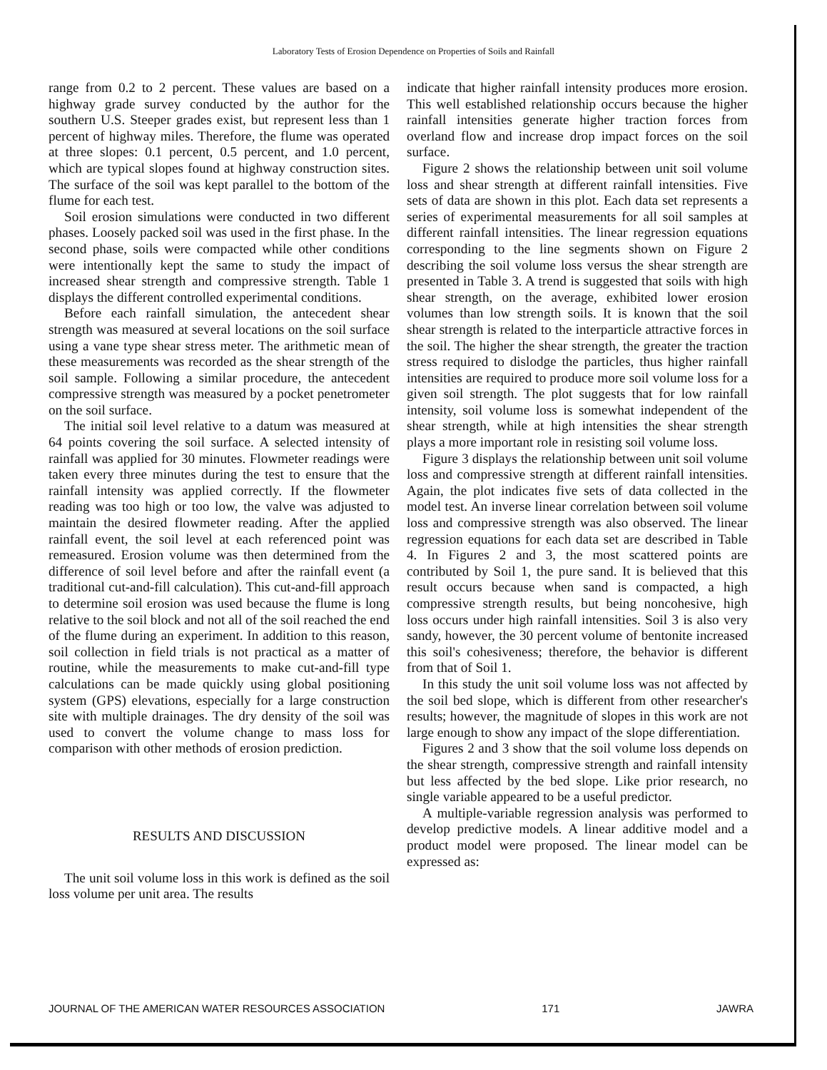Laboratory Tests of Erosion Dependence on Properties of Soils and Rainfall
range from 0.2 to 2 percent. These values are based on a highway grade survey conducted by the author for the southern U.S. Steeper grades exist, but represent less than 1 percent of highway miles. Therefore, the flume was operated at three slopes: 0.1 percent, 0.5 percent, and 1.0 percent, which are typical slopes found at highway construction sites. The surface of the soil was kept parallel to the bottom of the flume for each test.
Soil erosion simulations were conducted in two different phases. Loosely packed soil was used in the first phase. In the second phase, soils were compacted while other conditions were intentionally kept the same to study the impact of increased shear strength and compressive strength. Table 1 displays the different controlled experimental conditions.
Before each rainfall simulation, the antecedent shear strength was measured at several locations on the soil surface using a vane type shear stress meter. The arithmetic mean of these measurements was recorded as the shear strength of the soil sample. Following a similar procedure, the antecedent compressive strength was measured by a pocket penetrometer on the soil surface.
The initial soil level relative to a datum was measured at 64 points covering the soil surface. A selected intensity of rainfall was applied for 30 minutes. Flowmeter readings were taken every three minutes during the test to ensure that the rainfall intensity was applied correctly. If the flowmeter reading was too high or too low, the valve was adjusted to maintain the desired flowmeter reading. After the applied rainfall event, the soil level at each referenced point was remeasured. Erosion volume was then determined from the difference of soil level before and after the rainfall event (a traditional cut-and-fill calculation). This cut-and-fill approach to determine soil erosion was used because the flume is long relative to the soil block and not all of the soil reached the end of the flume during an experiment. In addition to this reason, soil collection in field trials is not practical as a matter of routine, while the measurements to make cut-and-fill type calculations can be made quickly using global positioning system (GPS) elevations, especially for a large construction site with multiple drainages. The dry density of the soil was used to convert the volume change to mass loss for comparison with other methods of erosion prediction.
RESULTS AND DISCUSSION
The unit soil volume loss in this work is defined as the soil loss volume per unit area. The results
indicate that higher rainfall intensity produces more erosion. This well established relationship occurs because the higher rainfall intensities generate higher traction forces from overland flow and increase drop impact forces on the soil surface.
Figure 2 shows the relationship between unit soil volume loss and shear strength at different rainfall intensities. Five sets of data are shown in this plot. Each data set represents a series of experimental measurements for all soil samples at different rainfall intensities. The linear regression equations corresponding to the line segments shown on Figure 2 describing the soil volume loss versus the shear strength are presented in Table 3. A trend is suggested that soils with high shear strength, on the average, exhibited lower erosion volumes than low strength soils. It is known that the soil shear strength is related to the interparticle attractive forces in the soil. The higher the shear strength, the greater the traction stress required to dislodge the particles, thus higher rainfall intensities are required to produce more soil volume loss for a given soil strength. The plot suggests that for low rainfall intensity, soil volume loss is somewhat independent of the shear strength, while at high intensities the shear strength plays a more important role in resisting soil volume loss.
Figure 3 displays the relationship between unit soil volume loss and compressive strength at different rainfall intensities. Again, the plot indicates five sets of data collected in the model test. An inverse linear correlation between soil volume loss and compressive strength was also observed. The linear regression equations for each data set are described in Table 4. In Figures 2 and 3, the most scattered points are contributed by Soil 1, the pure sand. It is believed that this result occurs because when sand is compacted, a high compressive strength results, but being noncohesive, high loss occurs under high rainfall intensities. Soil 3 is also very sandy, however, the 30 percent volume of bentonite increased this soil's cohesiveness; therefore, the behavior is different from that of Soil 1.
In this study the unit soil volume loss was not affected by the soil bed slope, which is different from other researcher's results; however, the magnitude of slopes in this work are not large enough to show any impact of the slope differentiation.
Figures 2 and 3 show that the soil volume loss depends on the shear strength, compressive strength and rainfall intensity but less affected by the bed slope. Like prior research, no single variable appeared to be a useful predictor.
A multiple-variable regression analysis was performed to develop predictive models. A linear additive model and a product model were proposed. The linear model can be expressed as:
JOURNAL OF THE AMERICAN WATER RESOURCES ASSOCIATION 171 JAWRA